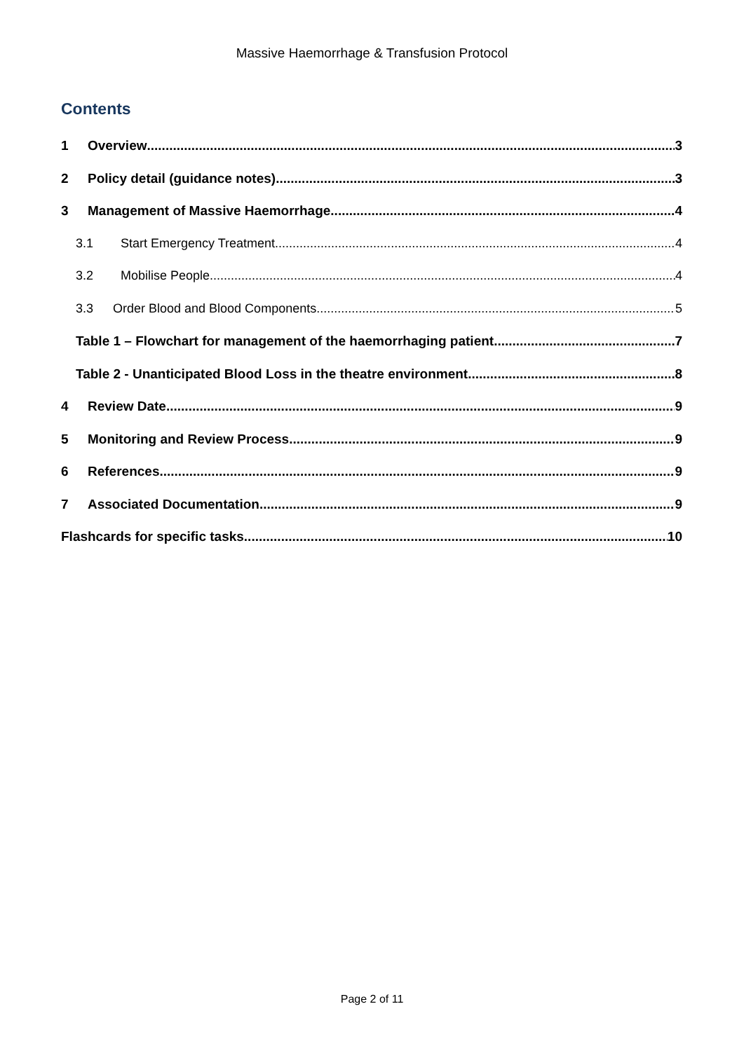Massive Haemorrhage & Transfusion Protocol
Contents
1 Overview 3
2 Policy detail (guidance notes) 3
3 Management of Massive Haemorrhage 4
3.1 Start Emergency Treatment. 4
3.2 Mobilise People 4
3.3 Order Blood and Blood Components 5
Table 1 – Flowchart for management of the haemorrhaging patient 7
Table 2 - Unanticipated Blood Loss in the theatre environment 8
4 Review Date 9
5 Monitoring and Review Process 9
6 References 9
7 Associated Documentation 9
Flashcards for specific tasks 10
Page 2 of 11